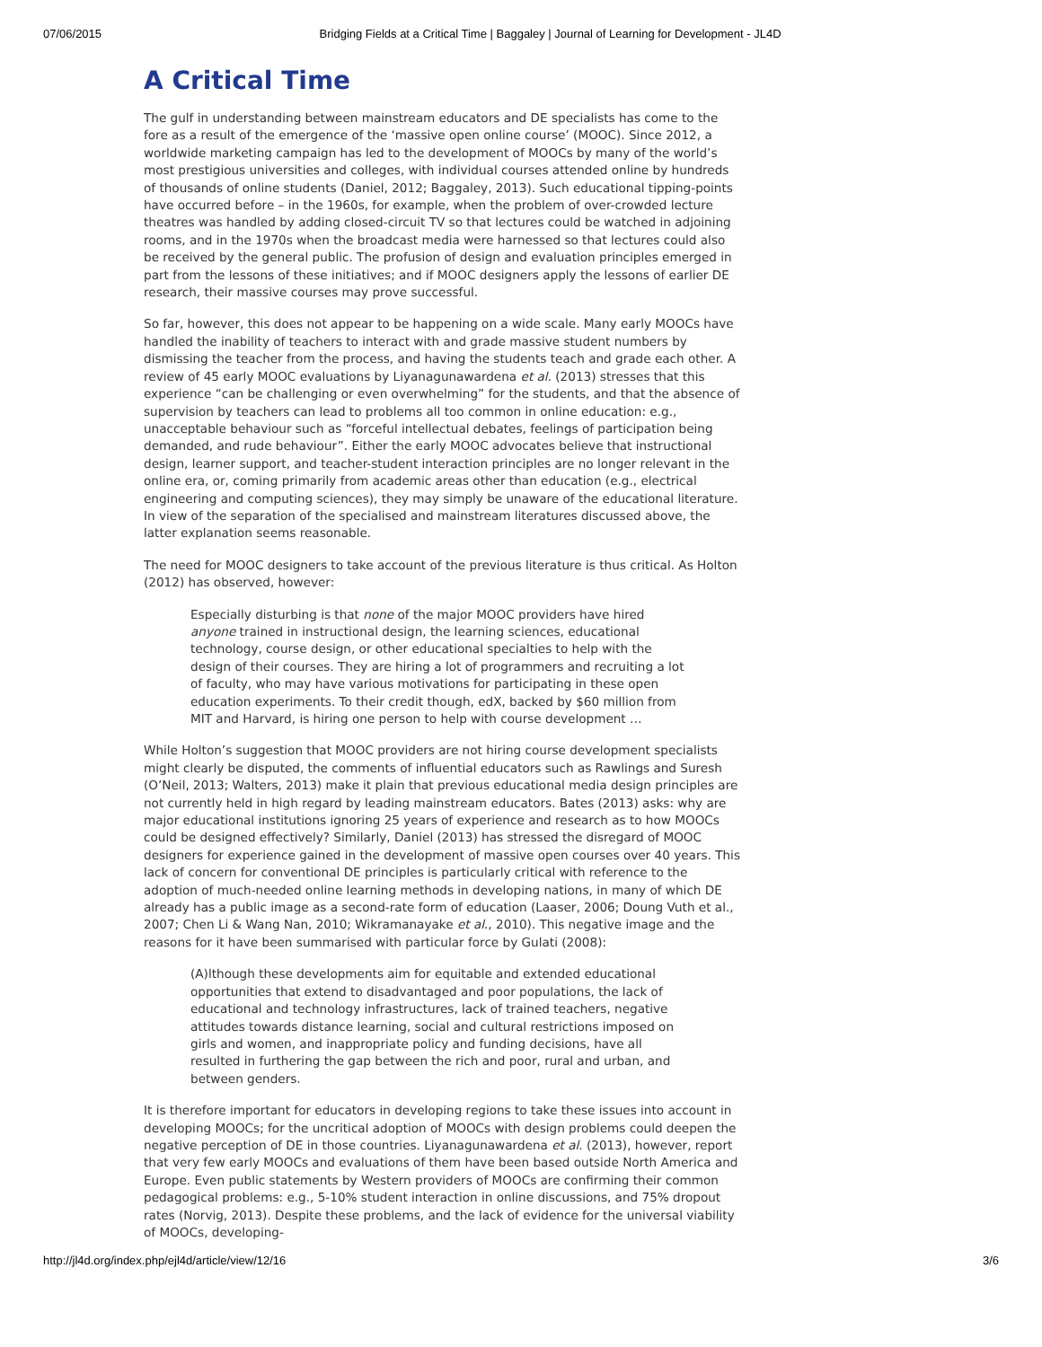07/06/2015 Bridging Fields at a Critical Time | Baggaley | Journal of Learning for Development - JL4D
A Critical Time
The gulf in understanding between mainstream educators and DE specialists has come to the fore as a result of the emergence of the ‘massive open online course’ (MOOC). Since 2012, a worldwide marketing campaign has led to the development of MOOCs by many of the world’s most prestigious universities and colleges, with individual courses attended online by hundreds of thousands of online students (Daniel, 2012; Baggaley, 2013). Such educational tipping-points have occurred before – in the 1960s, for example, when the problem of over-crowded lecture theatres was handled by adding closed-circuit TV so that lectures could be watched in adjoining rooms, and in the 1970s when the broadcast media were harnessed so that lectures could also be received by the general public. The profusion of design and evaluation principles emerged in part from the lessons of these initiatives; and if MOOC designers apply the lessons of earlier DE research, their massive courses may prove successful.
So far, however, this does not appear to be happening on a wide scale. Many early MOOCs have handled the inability of teachers to interact with and grade massive student numbers by dismissing the teacher from the process, and having the students teach and grade each other. A review of 45 early MOOC evaluations by Liyanagunawardena et al. (2013) stresses that this experience “can be challenging or even overwhelming” for the students, and that the absence of supervision by teachers can lead to problems all too common in online education: e.g., unacceptable behaviour such as “forceful intellectual debates, feelings of participation being demanded, and rude behaviour”. Either the early MOOC advocates believe that instructional design, learner support, and teacher-student interaction principles are no longer relevant in the online era, or, coming primarily from academic areas other than education (e.g., electrical engineering and computing sciences), they may simply be unaware of the educational literature. In view of the separation of the specialised and mainstream literatures discussed above, the latter explanation seems reasonable.
The need for MOOC designers to take account of the previous literature is thus critical. As Holton (2012) has observed, however:
Especially disturbing is that none of the major MOOC providers have hired anyone trained in instructional design, the learning sciences, educational technology, course design, or other educational specialties to help with the design of their courses. They are hiring a lot of programmers and recruiting a lot of faculty, who may have various motivations for participating in these open education experiments. To their credit though, edX, backed by $60 million from MIT and Harvard, is hiring one person to help with course development …
While Holton’s suggestion that MOOC providers are not hiring course development specialists might clearly be disputed, the comments of influential educators such as Rawlings and Suresh (O’Neil, 2013; Walters, 2013) make it plain that previous educational media design principles are not currently held in high regard by leading mainstream educators. Bates (2013) asks: why are major educational institutions ignoring 25 years of experience and research as to how MOOCs could be designed effectively? Similarly, Daniel (2013) has stressed the disregard of MOOC designers for experience gained in the development of massive open courses over 40 years. This lack of concern for conventional DE principles is particularly critical with reference to the adoption of much-needed online learning methods in developing nations, in many of which DE already has a public image as a second-rate form of education (Laaser, 2006; Doung Vuth et al., 2007; Chen Li & Wang Nan, 2010; Wikramanayake et al., 2010). This negative image and the reasons for it have been summarised with particular force by Gulati (2008):
(A)lthough these developments aim for equitable and extended educational opportunities that extend to disadvantaged and poor populations, the lack of educational and technology infrastructures, lack of trained teachers, negative attitudes towards distance learning, social and cultural restrictions imposed on girls and women, and inappropriate policy and funding decisions, have all resulted in furthering the gap between the rich and poor, rural and urban, and between genders.
It is therefore important for educators in developing regions to take these issues into account in developing MOOCs; for the uncritical adoption of MOOCs with design problems could deepen the negative perception of DE in those countries. Liyanagunawardena et al. (2013), however, report that very few early MOOCs and evaluations of them have been based outside North America and Europe. Even public statements by Western providers of MOOCs are confirming their common pedagogical problems: e.g., 5-10% student interaction in online discussions, and 75% dropout rates (Norvig, 2013). Despite these problems, and the lack of evidence for the universal viability of MOOCs, developing-
http://jl4d.org/index.php/ejl4d/article/view/12/16 3/6